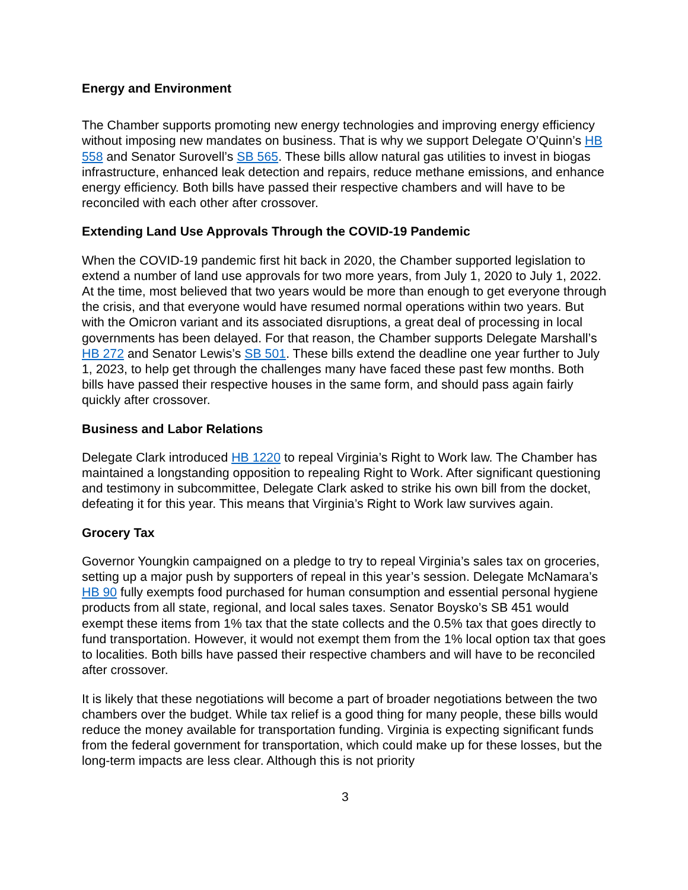Energy and Environment
The Chamber supports promoting new energy technologies and improving energy efficiency without imposing new mandates on business. That is why we support Delegate O’Quinn’s HB 558 and Senator Surovell’s SB 565. These bills allow natural gas utilities to invest in biogas infrastructure, enhanced leak detection and repairs, reduce methane emissions, and enhance energy efficiency. Both bills have passed their respective chambers and will have to be reconciled with each other after crossover.
Extending Land Use Approvals Through the COVID-19 Pandemic
When the COVID-19 pandemic first hit back in 2020, the Chamber supported legislation to extend a number of land use approvals for two more years, from July 1, 2020 to July 1, 2022. At the time, most believed that two years would be more than enough to get everyone through the crisis, and that everyone would have resumed normal operations within two years. But with the Omicron variant and its associated disruptions, a great deal of processing in local governments has been delayed. For that reason, the Chamber supports Delegate Marshall’s HB 272 and Senator Lewis’s SB 501. These bills extend the deadline one year further to July 1, 2023, to help get through the challenges many have faced these past few months. Both bills have passed their respective houses in the same form, and should pass again fairly quickly after crossover.
Business and Labor Relations
Delegate Clark introduced HB 1220 to repeal Virginia’s Right to Work law. The Chamber has maintained a longstanding opposition to repealing Right to Work. After significant questioning and testimony in subcommittee, Delegate Clark asked to strike his own bill from the docket, defeating it for this year. This means that Virginia’s Right to Work law survives again.
Grocery Tax
Governor Youngkin campaigned on a pledge to try to repeal Virginia’s sales tax on groceries, setting up a major push by supporters of repeal in this year’s session. Delegate McNamara’s HB 90 fully exempts food purchased for human consumption and essential personal hygiene products from all state, regional, and local sales taxes. Senator Boysko’s SB 451 would exempt these items from 1% tax that the state collects and the 0.5% tax that goes directly to fund transportation. However, it would not exempt them from the 1% local option tax that goes to localities. Both bills have passed their respective chambers and will have to be reconciled after crossover.
It is likely that these negotiations will become a part of broader negotiations between the two chambers over the budget. While tax relief is a good thing for many people, these bills would reduce the money available for transportation funding. Virginia is expecting significant funds from the federal government for transportation, which could make up for these losses, but the long-term impacts are less clear. Although this is not priority
3